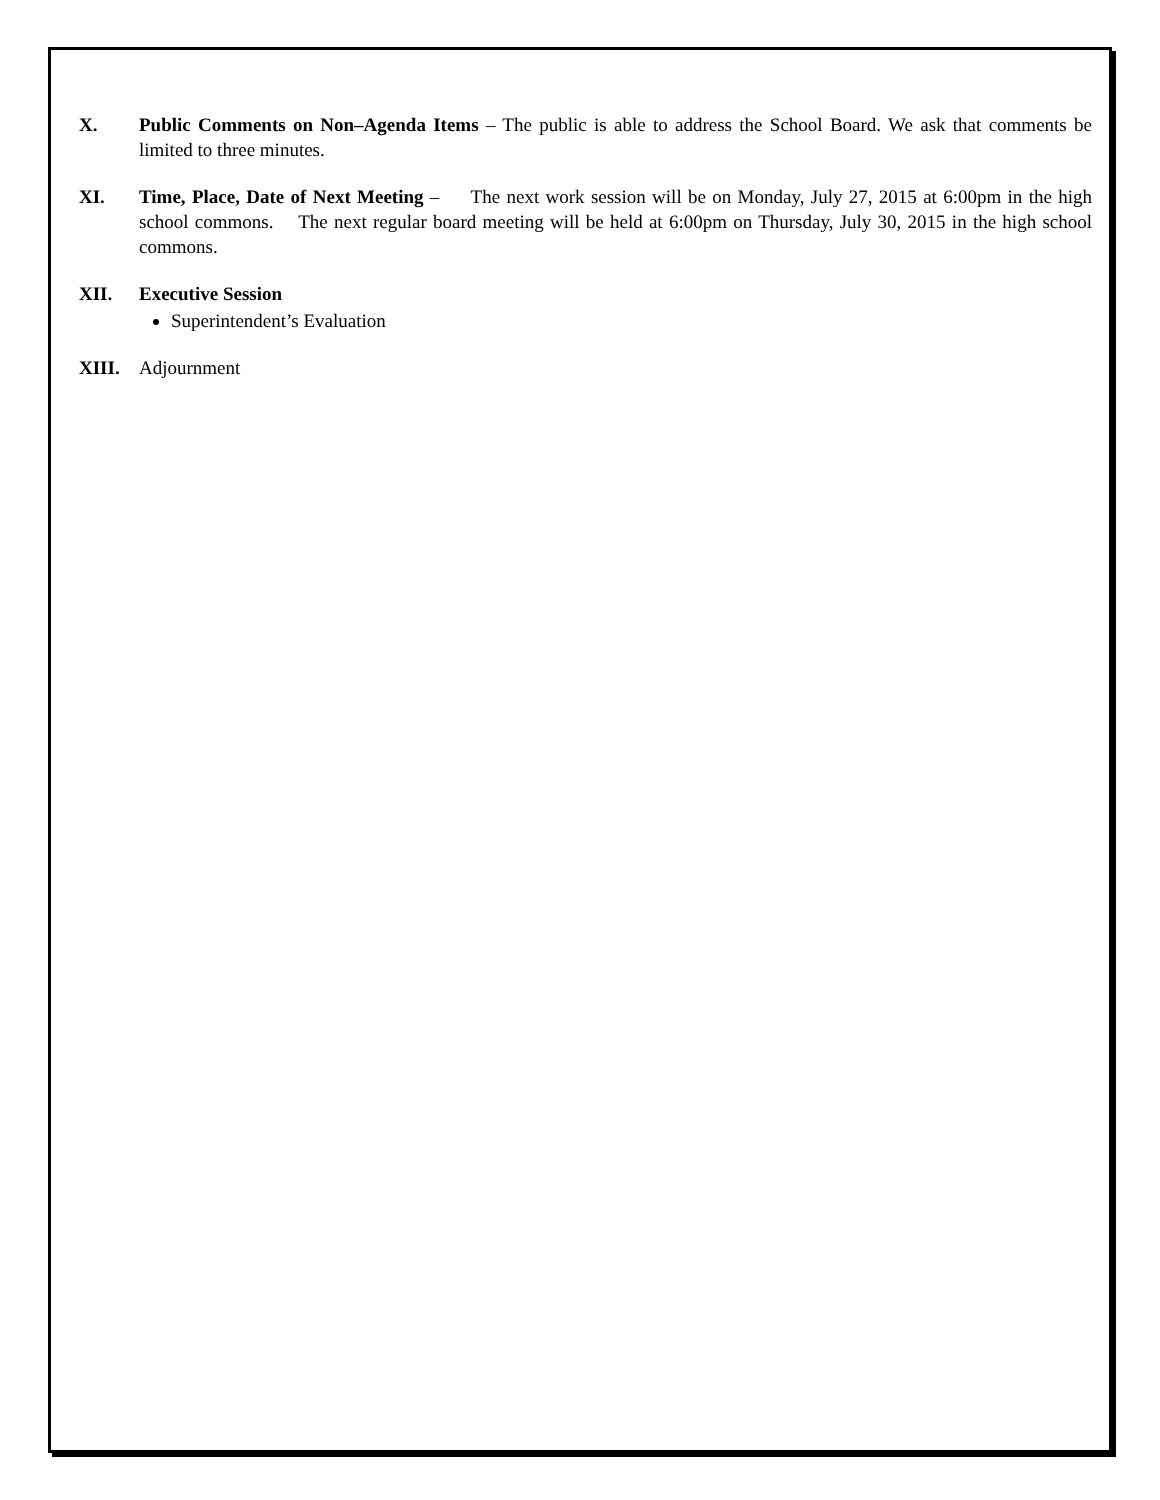X. Public Comments on Non–Agenda Items – The public is able to address the School Board. We ask that comments be limited to three minutes.
XI. Time, Place, Date of Next Meeting – The next work session will be on Monday, July 27, 2015 at 6:00pm in the high school commons. The next regular board meeting will be held at 6:00pm on Thursday, July 30, 2015 in the high school commons.
XII. Executive Session
Superintendent’s Evaluation
XIII. Adjournment